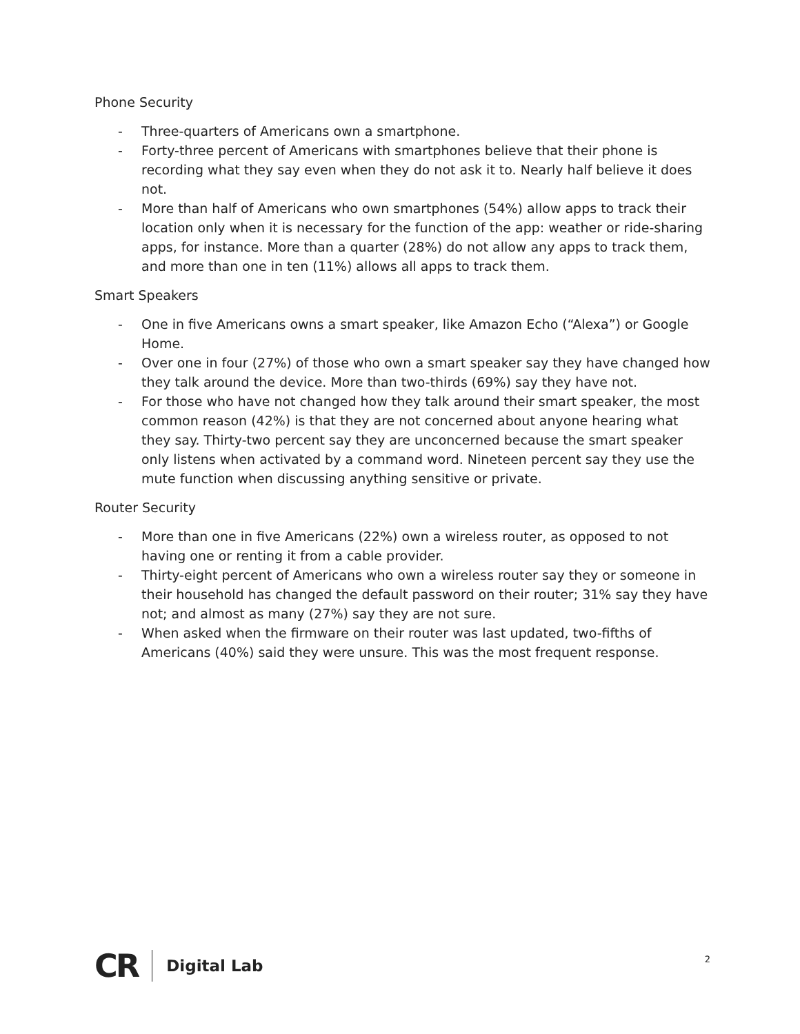Phone Security
- Three-quarters of Americans own a smartphone.
- Forty-three percent of Americans with smartphones believe that their phone is recording what they say even when they do not ask it to. Nearly half believe it does not.
- More than half of Americans who own smartphones (54%) allow apps to track their location only when it is necessary for the function of the app: weather or ride-sharing apps, for instance. More than a quarter (28%) do not allow any apps to track them, and more than one in ten (11%) allows all apps to track them.
Smart Speakers
- One in five Americans owns a smart speaker, like Amazon Echo (“Alexa”) or Google Home.
- Over one in four (27%) of those who own a smart speaker say they have changed how they talk around the device. More than two-thirds (69%) say they have not.
- For those who have not changed how they talk around their smart speaker, the most common reason (42%) is that they are not concerned about anyone hearing what they say. Thirty-two percent say they are unconcerned because the smart speaker only listens when activated by a command word. Nineteen percent say they use the mute function when discussing anything sensitive or private.
Router Security
- More than one in five Americans (22%) own a wireless router, as opposed to not having one or renting it from a cable provider.
- Thirty-eight percent of Americans who own a wireless router say they or someone in their household has changed the default password on their router; 31% say they have not; and almost as many (27%) say they are not sure.
- When asked when the firmware on their router was last updated, two-fifths of Americans (40%) said they were unsure. This was the most frequent response.
CR Digital Lab 2